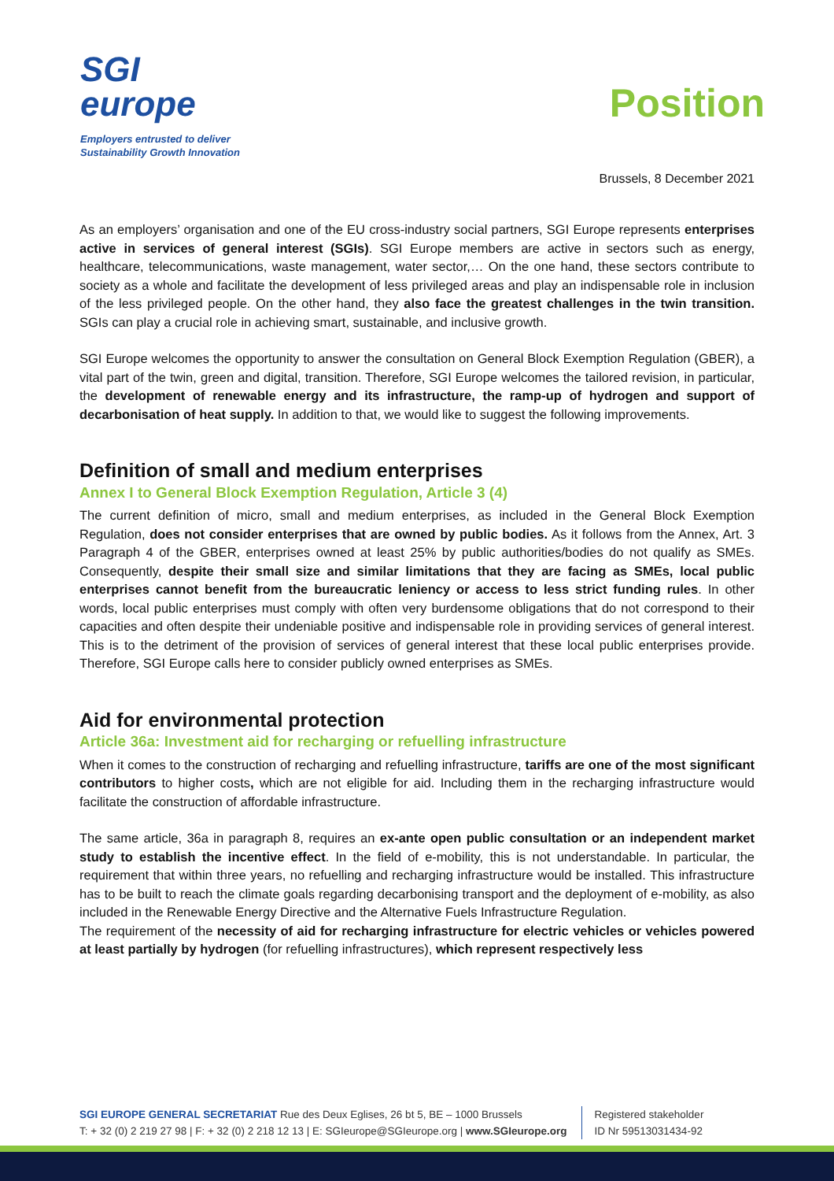SGI
europe
Employers entrusted to deliver
Sustainability Growth Innovation
Position
Brussels, 8 December 2021
As an employers’ organisation and one of the EU cross-industry social partners, SGI Europe represents enterprises active in services of general interest (SGIs). SGI Europe members are active in sectors such as energy, healthcare, telecommunications, waste management, water sector,… On the one hand, these sectors contribute to society as a whole and facilitate the development of less privileged areas and play an indispensable role in inclusion of the less privileged people. On the other hand, they also face the greatest challenges in the twin transition. SGIs can play a crucial role in achieving smart, sustainable, and inclusive growth.
SGI Europe welcomes the opportunity to answer the consultation on General Block Exemption Regulation (GBER), a vital part of the twin, green and digital, transition. Therefore, SGI Europe welcomes the tailored revision, in particular, the development of renewable energy and its infrastructure, the ramp-up of hydrogen and support of decarbonisation of heat supply. In addition to that, we would like to suggest the following improvements.
Definition of small and medium enterprises
Annex I to General Block Exemption Regulation, Article 3 (4)
The current definition of micro, small and medium enterprises, as included in the General Block Exemption Regulation, does not consider enterprises that are owned by public bodies. As it follows from the Annex, Art. 3 Paragraph 4 of the GBER, enterprises owned at least 25% by public authorities/bodies do not qualify as SMEs. Consequently, despite their small size and similar limitations that they are facing as SMEs, local public enterprises cannot benefit from the bureaucratic leniency or access to less strict funding rules. In other words, local public enterprises must comply with often very burdensome obligations that do not correspond to their capacities and often despite their undeniable positive and indispensable role in providing services of general interest. This is to the detriment of the provision of services of general interest that these local public enterprises provide. Therefore, SGI Europe calls here to consider publicly owned enterprises as SMEs.
Aid for environmental protection
Article 36a: Investment aid for recharging or refuelling infrastructure
When it comes to the construction of recharging and refuelling infrastructure, tariffs are one of the most significant contributors to higher costs, which are not eligible for aid. Including them in the recharging infrastructure would facilitate the construction of affordable infrastructure.
The same article, 36a in paragraph 8, requires an ex-ante open public consultation or an independent market study to establish the incentive effect. In the field of e-mobility, this is not understandable. In particular, the requirement that within three years, no refuelling and recharging infrastructure would be installed. This infrastructure has to be built to reach the climate goals regarding decarbonising transport and the deployment of e-mobility, as also included in the Renewable Energy Directive and the Alternative Fuels Infrastructure Regulation.
The requirement of the necessity of aid for recharging infrastructure for electric vehicles or vehicles powered at least partially by hydrogen (for refuelling infrastructures), which represent respectively less
SGI EUROPE GENERAL SECRETARIAT Rue des Deux Eglises, 26 bt 5, BE – 1000 Brussels
T: + 32 (0) 2 219 27 98 | F: + 32 (0) 2 218 12 13 | E: SGIeurope@SGIeurope.org | www.SGIeurope.org
Registered stakeholder
ID Nr 59513031434-92